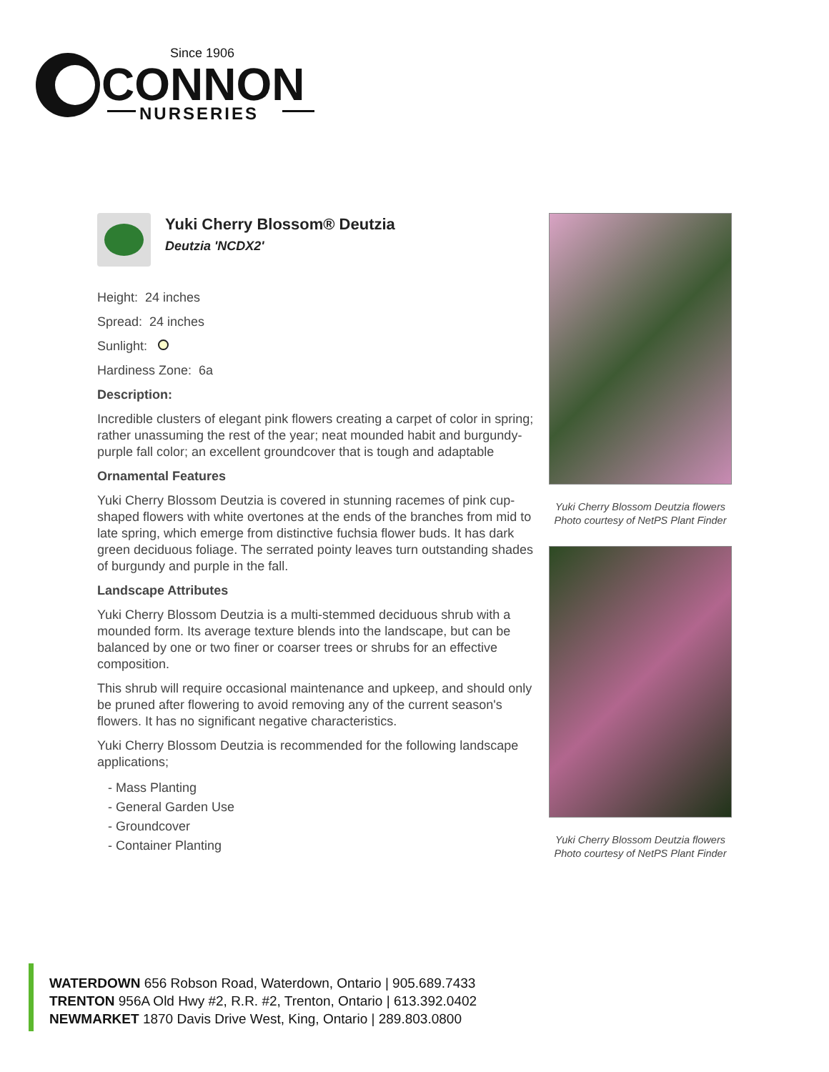Since 1906
CONNON
NURSERIES
Yuki Cherry Blossom® Deutzia
Deutzia 'NCDX2'
Height: 24 inches
Spread: 24 inches
Sunlight:
Hardiness Zone: 6a
Description:
Incredible clusters of elegant pink flowers creating a carpet of color in spring; rather unassuming the rest of the year; neat mounded habit and burgundy-purple fall color; an excellent groundcover that is tough and adaptable
Ornamental Features
Yuki Cherry Blossom Deutzia is covered in stunning racemes of pink cup-shaped flowers with white overtones at the ends of the branches from mid to late spring, which emerge from distinctive fuchsia flower buds. It has dark green deciduous foliage. The serrated pointy leaves turn outstanding shades of burgundy and purple in the fall.
Landscape Attributes
Yuki Cherry Blossom Deutzia is a multi-stemmed deciduous shrub with a mounded form. Its average texture blends into the landscape, but can be balanced by one or two finer or coarser trees or shrubs for an effective composition.
This shrub will require occasional maintenance and upkeep, and should only be pruned after flowering to avoid removing any of the current season's flowers. It has no significant negative characteristics.
Yuki Cherry Blossom Deutzia is recommended for the following landscape applications;
- Mass Planting
- General Garden Use
- Groundcover
- Container Planting
Yuki Cherry Blossom Deutzia flowers
Photo courtesy of NetPS Plant Finder
Yuki Cherry Blossom Deutzia flowers
Photo courtesy of NetPS Plant Finder
WATERDOWN 656 Robson Road, Waterdown, Ontario | 905.689.7433
TRENTON 956A Old Hwy #2, R.R. #2, Trenton, Ontario | 613.392.0402
NEWMARKET 1870 Davis Drive West, King, Ontario | 289.803.0800